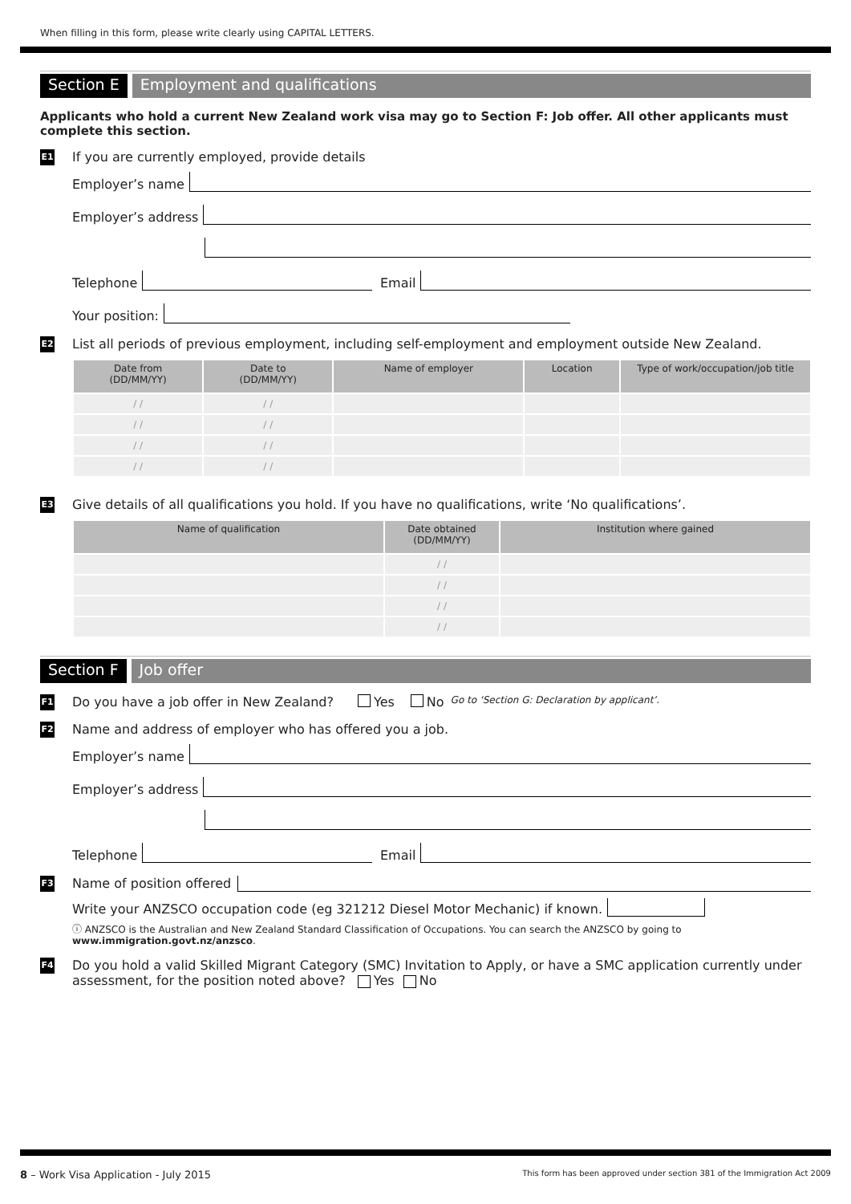When filling in this form, please write clearly using CAPITAL LETTERS.
Section E Employment and qualifications
Applicants who hold a current New Zealand work visa may go to Section F: Job offer. All other applicants must complete this section.
E1 If you are currently employed, provide details
Employer’s name
Employer’s address
Telephone Email
Your position:
E2 List all periods of previous employment, including self-employment and employment outside New Zealand.
| Date from (DD/MM/YY) | Date to (DD/MM/YY) | Name of employer | Location | Type of work/occupation/job title |
| --- | --- | --- | --- | --- |
| / / | / / | | | |
| / / | / / | | | |
| / / | / / | | | |
| / / | / / | | | |
E3 Give details of all qualifications you hold. If you have no qualifications, write ‘No qualifications’.
| Name of qualification | Date obtained (DD/MM/YY) | Institution where gained |
| --- | --- | --- |
| | / / | |
| | / / | |
| | / / | |
| | / / | |
Section F Job offer
F1 Do you have a job offer in New Zealand? Yes No Go to ‘Section G: Declaration by applicant’.
F2 Name and address of employer who has offered you a job.
Employer’s name
Employer’s address
Telephone Email
F3 Name of position offered
Write your ANZSCO occupation code (eg 321212 Diesel Motor Mechanic) if known.
ⓘ ANZSCO is the Australian and New Zealand Standard Classification of Occupations. You can search the ANZSCO by going to www.immigration.govt.nz/anzsco.
F4 Do you hold a valid Skilled Migrant Category (SMC) Invitation to Apply, or have a SMC application currently under assessment, for the position noted above? Yes No
8 – Work Visa Application - July 2015 This form has been approved under section 381 of the Immigration Act 2009